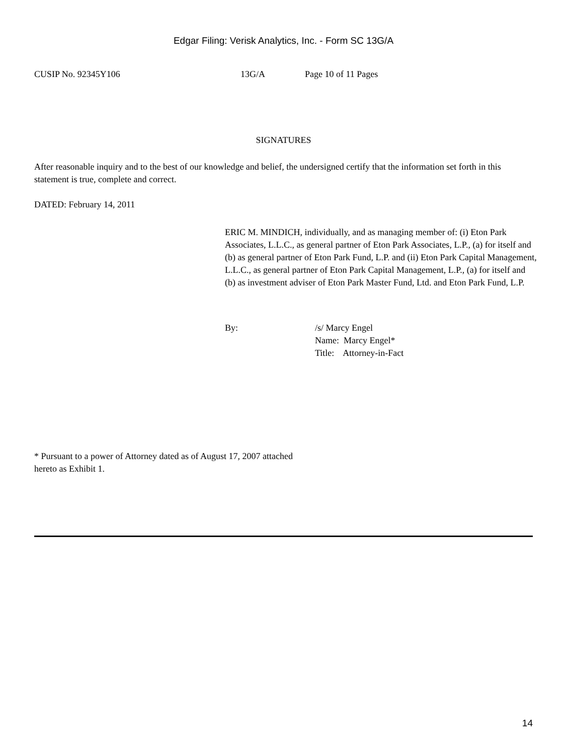Edgar Filing: Verisk Analytics, Inc. - Form SC 13G/A
CUSIP No. 92345Y106 13G/A Page 10 of 11 Pages
SIGNATURES
After reasonable inquiry and to the best of our knowledge and belief, the undersigned certify that the information set forth in this statement is true, complete and correct.
DATED: February 14, 2011
ERIC M. MINDICH, individually, and as managing member of: (i) Eton Park Associates, L.L.C., as general partner of Eton Park Associates, L.P., (a) for itself and (b) as general partner of Eton Park Fund, L.P. and (ii) Eton Park Capital Management, L.L.C., as general partner of Eton Park Capital Management, L.P., (a) for itself and (b) as investment adviser of Eton Park Master Fund, Ltd. and Eton Park Fund, L.P.
By: /s/ Marcy Engel
Name: Marcy Engel*
Title: Attorney-in-Fact
* Pursuant to a power of Attorney dated as of August 17, 2007 attached
hereto as Exhibit 1.
14